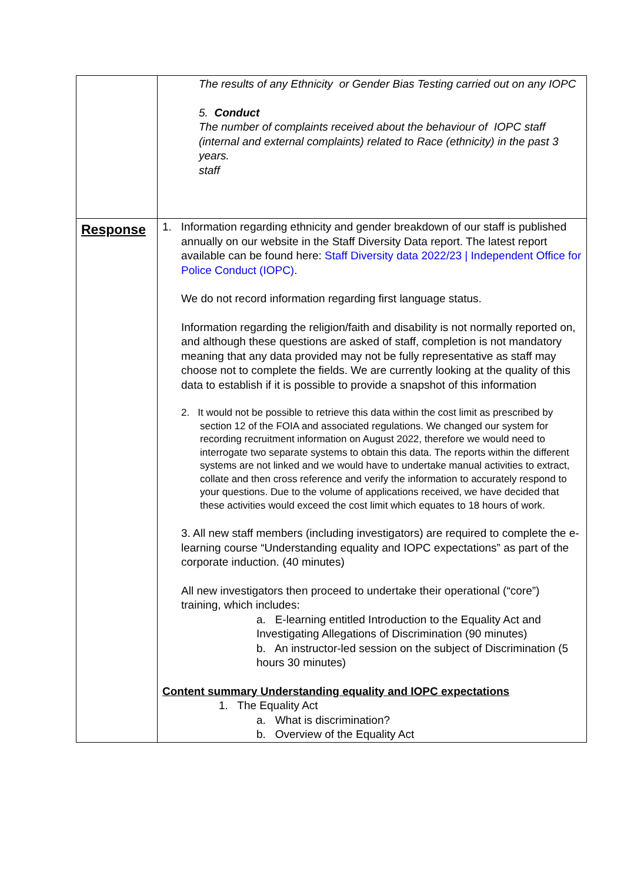| | The results of any Ethnicity or Gender Bias Testing carried out on any IOPC 5. Conduct The number of complaints received about the behaviour of IOPC staff (internal and external complaints) related to Race (ethnicity) in the past 3 years. staff |
| Response | 1. Information regarding ethnicity and gender breakdown of our staff is published annually on our website in the Staff Diversity Data report. The latest report available can be found here: Staff Diversity data 2022/23 / Independent Office for Police Conduct (IOPC) . We do not record information regarding first language status. Information regarding the religion/faith and disability is not normally reported on, and although these questions are asked of staff, completion is not mandatory meaning that any data provided may not be fully representative as staff may choose not to complete the fields. We are currently looking at the quality of this data to establish if it is possible to provide a snapshot of this information 2. It would not be possible to retrieve this data within the cost limit as prescribed by section 12 of the FOIA and associated regulations. We changed our system for recording recruitment information on August 2022, therefore we would need to interrogate two separate systems to obtain this data. The reports within the different systems are not linked and we would have to undertake manual activities to extract, collate and then cross reference and verify the information to accurately respond to your questions. Due to the volume of applications received, we have decided that these activities would exceed the cost limit which equates to 18 hours of work. 3. All new staff members (including investigators) are required to complete the e-learning course “Understanding equality and IOPC expectations” as part of the corporate induction. (40 minutes) All new investigators then proceed to undertake their operational (“core”) training, which includes: a. E-learning entitled Introduction to the Equality Act and Investigating Allegations of Discrimination (90 minutes) b. An instructor-led session on the subject of Discrimination (5 hours 30 minutes) Content summary Understanding equality and IOPC expectations 1. The Equality Act a. What is discrimination? b. Overview of the Equality Act |